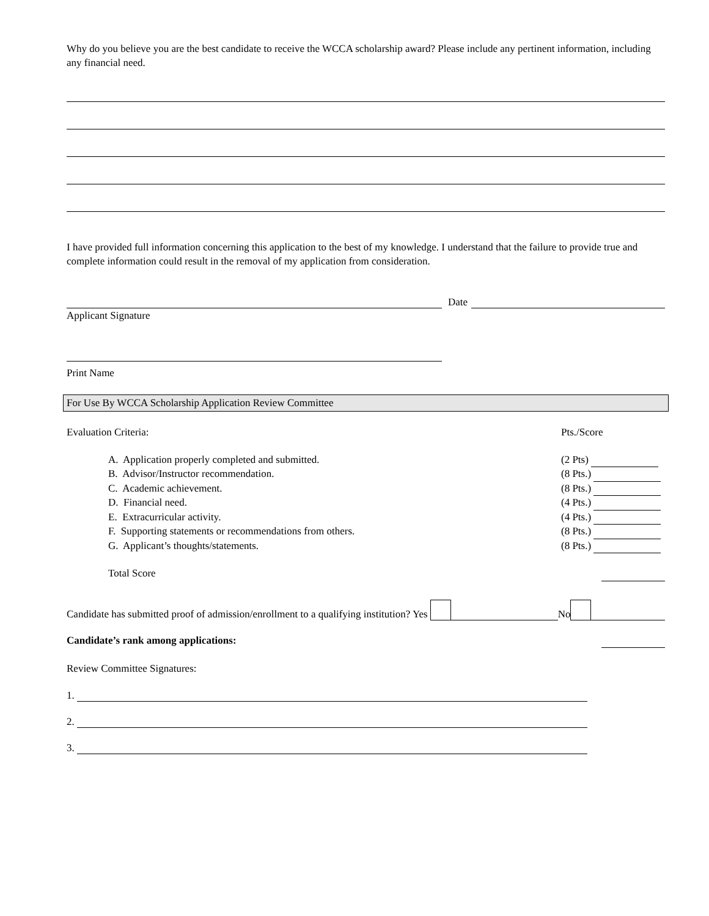Why do you believe you are the best candidate to receive the WCCA scholarship award? Please include any pertinent information, including any financial need.
I have provided full information concerning this application to the best of my knowledge. I understand that the failure to provide true and complete information could result in the removal of my application from consideration.
Date
Applicant Signature
Print Name
For Use By WCCA Scholarship Application Review Committee
Evaluation Criteria: Pts./Score
A. Application properly completed and submitted. (2 Pts)
B. Advisor/Instructor recommendation. (8 Pts.)
C. Academic achievement. (8 Pts.)
D. Financial need. (4 Pts.)
E. Extracurricular activity. (4 Pts.)
F. Supporting statements or recommendations from others. (8 Pts.)
G. Applicant’s thoughts/statements. (8 Pts.)
Total Score
Candidate has submitted proof of admission/enrollment to a qualifying institution? Yes No
Candidate’s rank among applications:
Review Committee Signatures:
1.
2.
3.